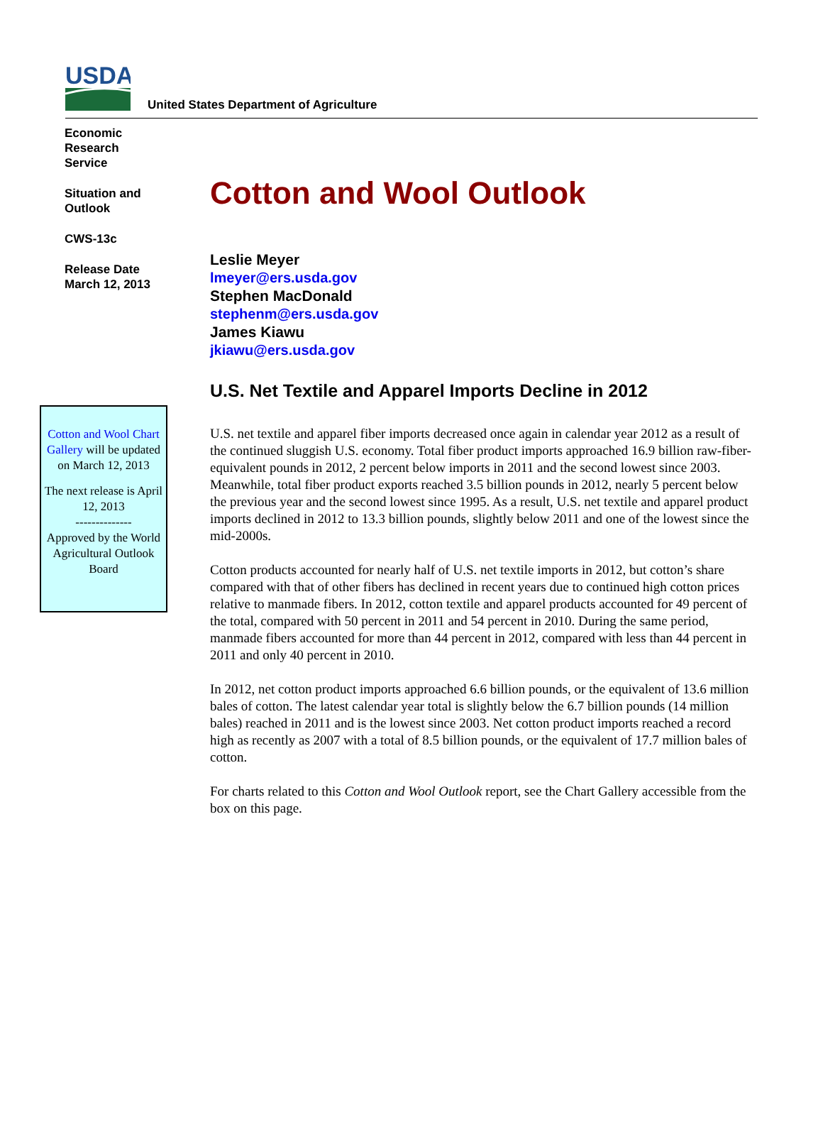USDA
United States Department of Agriculture
Economic
Research
Service
Situation and
Outlook
CWS-13c
Release Date
March 12, 2013
Cotton and Wool Chart Gallery will be updated on March 12, 2013
The next release is April 12, 2013
--------------
Approved by the World Agricultural Outlook Board
Cotton and Wool Outlook
Leslie Meyer
lmeyer@ers.usda.gov
Stephen MacDonald
stephenm@ers.usda.gov
James Kiawu
jkiawu@ers.usda.gov
U.S. Net Textile and Apparel Imports Decline in 2012
U.S. net textile and apparel fiber imports decreased once again in calendar year 2012 as a result of the continued sluggish U.S. economy. Total fiber product imports approached 16.9 billion raw-fiber-equivalent pounds in 2012, 2 percent below imports in 2011 and the second lowest since 2003. Meanwhile, total fiber product exports reached 3.5 billion pounds in 2012, nearly 5 percent below the previous year and the second lowest since 1995. As a result, U.S. net textile and apparel product imports declined in 2012 to 13.3 billion pounds, slightly below 2011 and one of the lowest since the mid-2000s.
Cotton products accounted for nearly half of U.S. net textile imports in 2012, but cotton’s share compared with that of other fibers has declined in recent years due to continued high cotton prices relative to manmade fibers. In 2012, cotton textile and apparel products accounted for 49 percent of the total, compared with 50 percent in 2011 and 54 percent in 2010. During the same period, manmade fibers accounted for more than 44 percent in 2012, compared with less than 44 percent in 2011 and only 40 percent in 2010.
In 2012, net cotton product imports approached 6.6 billion pounds, or the equivalent of 13.6 million bales of cotton. The latest calendar year total is slightly below the 6.7 billion pounds (14 million bales) reached in 2011 and is the lowest since 2003. Net cotton product imports reached a record high as recently as 2007 with a total of 8.5 billion pounds, or the equivalent of 17.7 million bales of cotton.
For charts related to this Cotton and Wool Outlook report, see the Chart Gallery accessible from the box on this page.